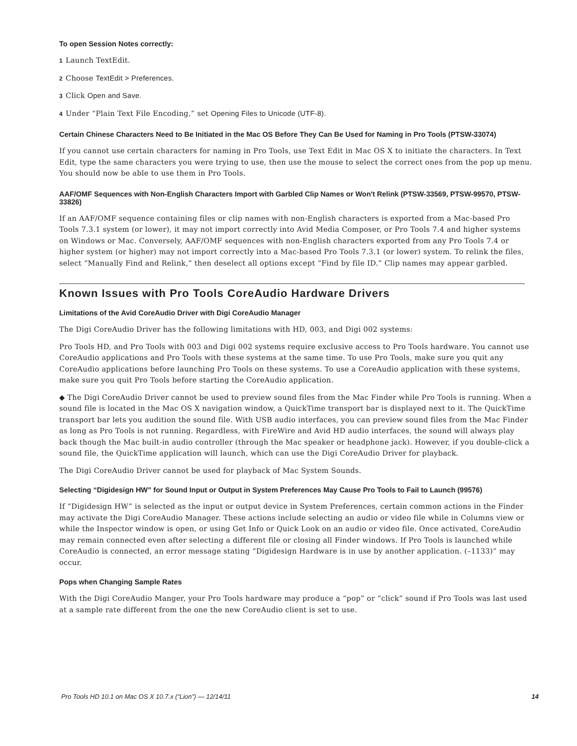To open Session Notes correctly:
1 Launch TextEdit.
2 Choose TextEdit > Preferences.
3 Click Open and Save.
4 Under “Plain Text File Encoding,” set Opening Files to Unicode (UTF-8).
Certain Chinese Characters Need to Be Initiated in the Mac OS Before They Can Be Used for Naming in Pro Tools (PTSW-33074)
If you cannot use certain characters for naming in Pro Tools, use Text Edit in Mac OS X to initiate the characters. In Text Edit, type the same characters you were trying to use, then use the mouse to select the correct ones from the pop up menu. You should now be able to use them in Pro Tools.
AAF/OMF Sequences with Non-English Characters Import with Garbled Clip Names or Won't Relink (PTSW-33569, PTSW-99570, PTSW-33826)
If an AAF/OMF sequence containing files or clip names with non-English characters is exported from a Mac-based Pro Tools 7.3.1 system (or lower), it may not import correctly into Avid Media Composer, or Pro Tools 7.4 and higher systems on Windows or Mac. Conversely, AAF/OMF sequences with non-English characters exported from any Pro Tools 7.4 or higher system (or higher) may not import correctly into a Mac-based Pro Tools 7.3.1 (or lower) system. To relink the files, select “Manually Find and Relink,” then deselect all options except “Find by file ID.” Clip names may appear garbled.
Known Issues with Pro Tools CoreAudio Hardware Drivers
Limitations of the Avid CoreAudio Driver with Digi CoreAudio Manager
The Digi CoreAudio Driver has the following limitations with HD, 003, and Digi 002 systems:
Pro Tools HD, and Pro Tools with 003 and Digi 002 systems require exclusive access to Pro Tools hardware. You cannot use CoreAudio applications and Pro Tools with these systems at the same time. To use Pro Tools, make sure you quit any CoreAudio applications before launching Pro Tools on these systems. To use a CoreAudio application with these systems, make sure you quit Pro Tools before starting the CoreAudio application.
◆ The Digi CoreAudio Driver cannot be used to preview sound files from the Mac Finder while Pro Tools is running. When a sound file is located in the Mac OS X navigation window, a QuickTime transport bar is displayed next to it. The QuickTime transport bar lets you audition the sound file. With USB audio interfaces, you can preview sound files from the Mac Finder as long as Pro Tools is not running. Regardless, with FireWire and Avid HD audio interfaces, the sound will always play back though the Mac built-in audio controller (through the Mac speaker or headphone jack). However, if you double-click a sound file, the QuickTime application will launch, which can use the Digi CoreAudio Driver for playback.
The Digi CoreAudio Driver cannot be used for playback of Mac System Sounds.
Selecting “Digidesign HW” for Sound Input or Output in System Preferences May Cause Pro Tools to Fail to Launch (99576)
If “Digidesign HW” is selected as the input or output device in System Preferences, certain common actions in the Finder may activate the Digi CoreAudio Manager. These actions include selecting an audio or video file while in Columns view or while the Inspector window is open, or using Get Info or Quick Look on an audio or video file. Once activated, CoreAudio may remain connected even after selecting a different file or closing all Finder windows. If Pro Tools is launched while CoreAudio is connected, an error message stating “Digidesign Hardware is in use by another application. (–1133)” may occur.
Pops when Changing Sample Rates
With the Digi CoreAudio Manger, your Pro Tools hardware may produce a “pop” or “click” sound if Pro Tools was last used at a sample rate different from the one the new CoreAudio client is set to use.
Pro Tools HD 10.1 on Mac OS X 10.7.x (“Lion”) — 12/14/11 14